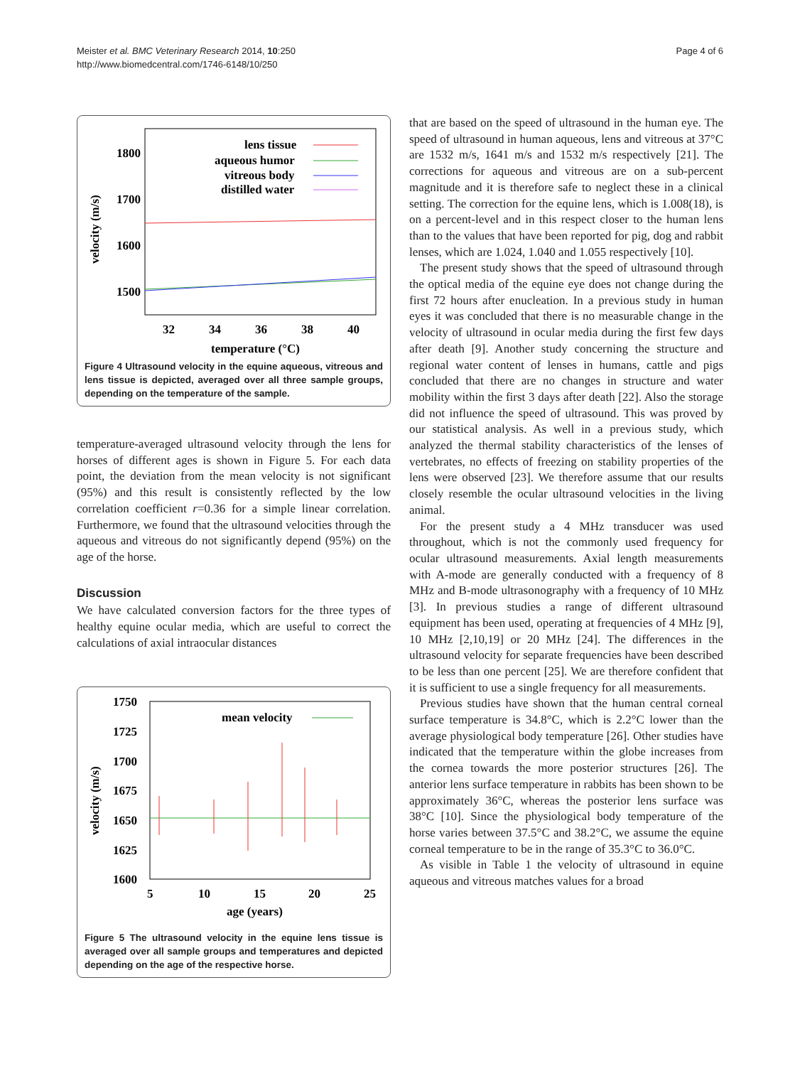Meister et al. BMC Veterinary Research 2014, 10:250
http://www.biomedcentral.com/1746-6148/10/250
Page 4 of 6
1800
1700
1600
1500
velocity (m/s)
32
34
36
38
40
temperature (°C)
lens tissue
aqueous humor
vitreous body
distilled water
Figure 4 Ultrasound velocity in the equine aqueous, vitreous and lens tissue is depicted, averaged over all three sample groups, depending on the temperature of the sample.
temperature-averaged ultrasound velocity through the lens for horses of different ages is shown in Figure 5. For each data point, the deviation from the mean velocity is not significant (95%) and this result is consistently reflected by the low correlation coefficient r=0.36 for a simple linear correlation. Furthermore, we found that the ultrasound velocities through the aqueous and vitreous do not significantly depend (95%) on the age of the horse.
Discussion
We have calculated conversion factors for the three types of healthy equine ocular media, which are useful to correct the calculations of axial intraocular distances
1750
1725
1700
1675
1650
1625
1600
velocity (m/s)
5
10
15
20
25
age (years)
mean velocity
Figure 5 The ultrasound velocity in the equine lens tissue is averaged over all sample groups and temperatures and depicted depending on the age of the respective horse.
that are based on the speed of ultrasound in the human eye. The speed of ultrasound in human aqueous, lens and vitreous at 37°C are 1532 m/s, 1641 m/s and 1532 m/s respectively [21]. The corrections for aqueous and vitreous are on a sub-percent magnitude and it is therefore safe to neglect these in a clinical setting. The correction for the equine lens, which is 1.008(18), is on a percent-level and in this respect closer to the human lens than to the values that have been reported for pig, dog and rabbit lenses, which are 1.024, 1.040 and 1.055 respectively [10].
The present study shows that the speed of ultrasound through the optical media of the equine eye does not change during the first 72 hours after enucleation. In a previous study in human eyes it was concluded that there is no measurable change in the velocity of ultrasound in ocular media during the first few days after death [9]. Another study concerning the structure and regional water content of lenses in humans, cattle and pigs concluded that there are no changes in structure and water mobility within the first 3 days after death [22]. Also the storage did not influence the speed of ultrasound. This was proved by our statistical analysis. As well in a previous study, which analyzed the thermal stability characteristics of the lenses of vertebrates, no effects of freezing on stability properties of the lens were observed [23]. We therefore assume that our results closely resemble the ocular ultrasound velocities in the living animal.
For the present study a 4 MHz transducer was used throughout, which is not the commonly used frequency for ocular ultrasound measurements. Axial length measurements with A-mode are generally conducted with a frequency of 8 MHz and B-mode ultrasonography with a frequency of 10 MHz [3]. In previous studies a range of different ultrasound equipment has been used, operating at frequencies of 4 MHz [9], 10 MHz [2,10,19] or 20 MHz [24]. The differences in the ultrasound velocity for separate frequencies have been described to be less than one percent [25]. We are therefore confident that it is sufficient to use a single frequency for all measurements.
Previous studies have shown that the human central corneal surface temperature is 34.8°C, which is 2.2°C lower than the average physiological body temperature [26]. Other studies have indicated that the temperature within the globe increases from the cornea towards the more posterior structures [26]. The anterior lens surface temperature in rabbits has been shown to be approximately 36°C, whereas the posterior lens surface was 38°C [10]. Since the physiological body temperature of the horse varies between 37.5°C and 38.2°C, we assume the equine corneal temperature to be in the range of 35.3°C to 36.0°C.
As visible in Table 1 the velocity of ultrasound in equine aqueous and vitreous matches values for a broad